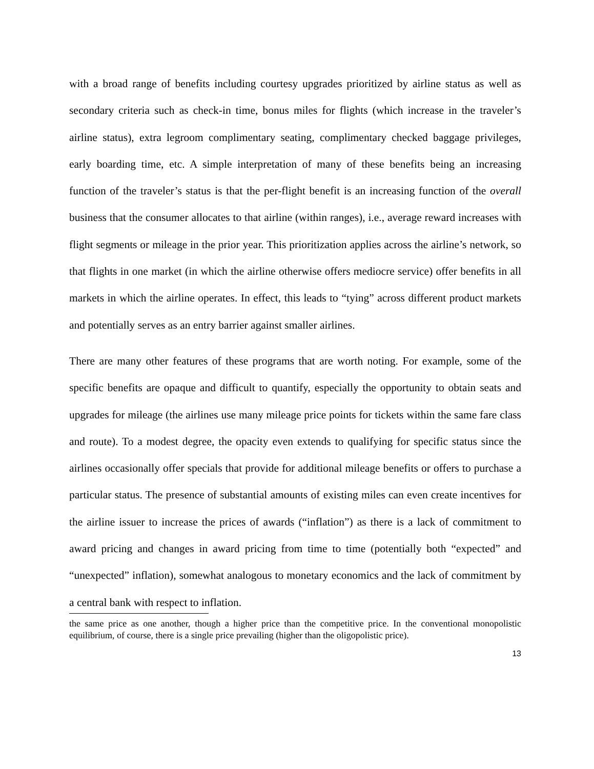with a broad range of benefits including courtesy upgrades prioritized by airline status as well as secondary criteria such as check-in time, bonus miles for flights (which increase in the traveler’s airline status), extra legroom complimentary seating, complimentary checked baggage privileges, early boarding time, etc. A simple interpretation of many of these benefits being an increasing function of the traveler’s status is that the per-flight benefit is an increasing function of the overall business that the consumer allocates to that airline (within ranges), i.e., average reward increases with flight segments or mileage in the prior year. This prioritization applies across the airline’s network, so that flights in one market (in which the airline otherwise offers mediocre service) offer benefits in all markets in which the airline operates. In effect, this leads to “tying” across different product markets and potentially serves as an entry barrier against smaller airlines.
There are many other features of these programs that are worth noting. For example, some of the specific benefits are opaque and difficult to quantify, especially the opportunity to obtain seats and upgrades for mileage (the airlines use many mileage price points for tickets within the same fare class and route). To a modest degree, the opacity even extends to qualifying for specific status since the airlines occasionally offer specials that provide for additional mileage benefits or offers to purchase a particular status. The presence of substantial amounts of existing miles can even create incentives for the airline issuer to increase the prices of awards (“inflation”) as there is a lack of commitment to award pricing and changes in award pricing from time to time (potentially both “expected” and “unexpected” inflation), somewhat analogous to monetary economics and the lack of commitment by a central bank with respect to inflation.
the same price as one another, though a higher price than the competitive price. In the conventional monopolistic equilibrium, of course, there is a single price prevailing (higher than the oligopolistic price).
13